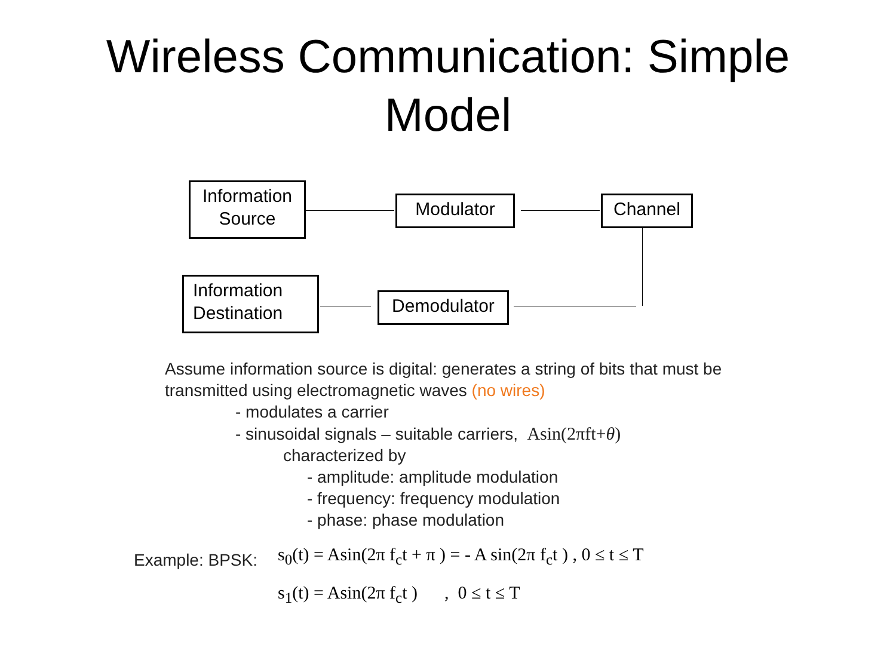Wireless Communication: Simple
Model
Information
Source
Modulator Channel
Information
Destination
Demodulator
Assume information source is digital: generates a string of bits that must be
transmitted using electromagnetic waves (no wires)
- modulates a carrier
- sinusoidal signals – suitable carriers, Asin(2πft+θ)
characterized by
- amplitude: amplitude modulation
- frequency: frequency modulation
- phase: phase modulation
Example: BPSK:
s<sub>0</sub>(t) = Asin(2π f<sub>c</sub>t + π ) = - A sin(2π f<sub>c</sub>t ) , 0 ≤ t ≤ T
s<sub>1</sub>(t) = Asin(2π f<sub>c</sub>t ) , 0 ≤ t ≤ T